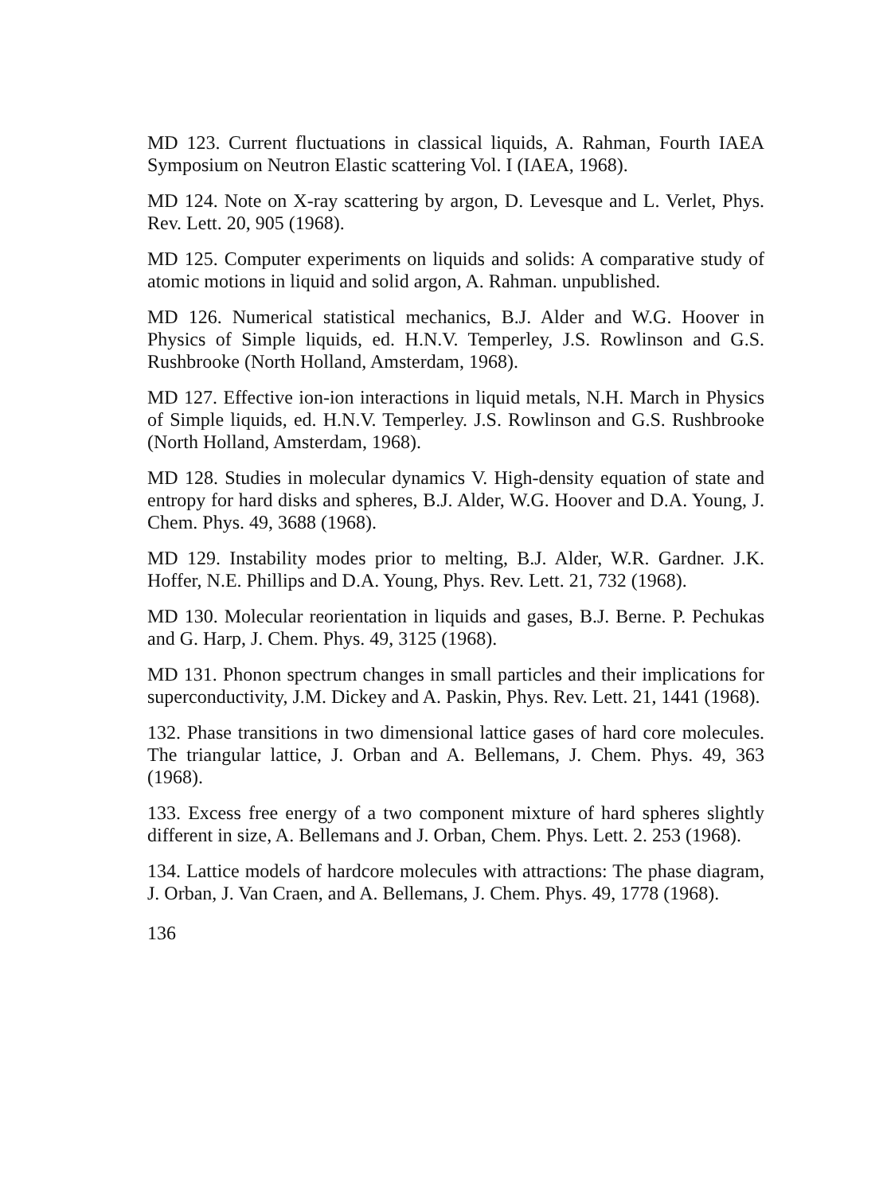MD 123. Current fluctuations in classical liquids, A. Rahman, Fourth IAEA Symposium on Neutron Elastic scattering Vol. I (IAEA, 1968).
MD 124. Note on X-ray scattering by argon, D. Levesque and L. Verlet, Phys. Rev. Lett. 20, 905 (1968).
MD 125. Computer experiments on liquids and solids: A comparative study of atomic motions in liquid and solid argon, A. Rahman. unpublished.
MD 126. Numerical statistical mechanics, B.J. Alder and W.G. Hoover in Physics of Simple liquids, ed. H.N.V. Temperley, J.S. Rowlinson and G.S. Rushbrooke (North Holland, Amsterdam, 1968).
MD 127. Effective ion-ion interactions in liquid metals, N.H. March in Physics of Simple liquids, ed. H.N.V. Temperley. J.S. Rowlinson and G.S. Rushbrooke (North Holland, Amsterdam, 1968).
MD 128. Studies in molecular dynamics V. High-density equation of state and entropy for hard disks and spheres, B.J. Alder, W.G. Hoover and D.A. Young, J. Chem. Phys. 49, 3688 (1968).
MD 129. Instability modes prior to melting, B.J. Alder, W.R. Gardner. J.K. Hoffer, N.E. Phillips and D.A. Young, Phys. Rev. Lett. 21, 732 (1968).
MD 130. Molecular reorientation in liquids and gases, B.J. Berne. P. Pechukas and G. Harp, J. Chem. Phys. 49, 3125 (1968).
MD 131. Phonon spectrum changes in small particles and their implications for superconductivity, J.M. Dickey and A. Paskin, Phys. Rev. Lett. 21, 1441 (1968).
132. Phase transitions in two dimensional lattice gases of hard core molecules. The triangular lattice, J. Orban and A. Bellemans, J. Chem. Phys. 49, 363 (1968).
133. Excess free energy of a two component mixture of hard spheres slightly different in size, A. Bellemans and J. Orban, Chem. Phys. Lett. 2. 253 (1968).
134. Lattice models of hardcore molecules with attractions: The phase diagram, J. Orban, J. Van Craen, and A. Bellemans, J. Chem. Phys. 49, 1778 (1968).
136